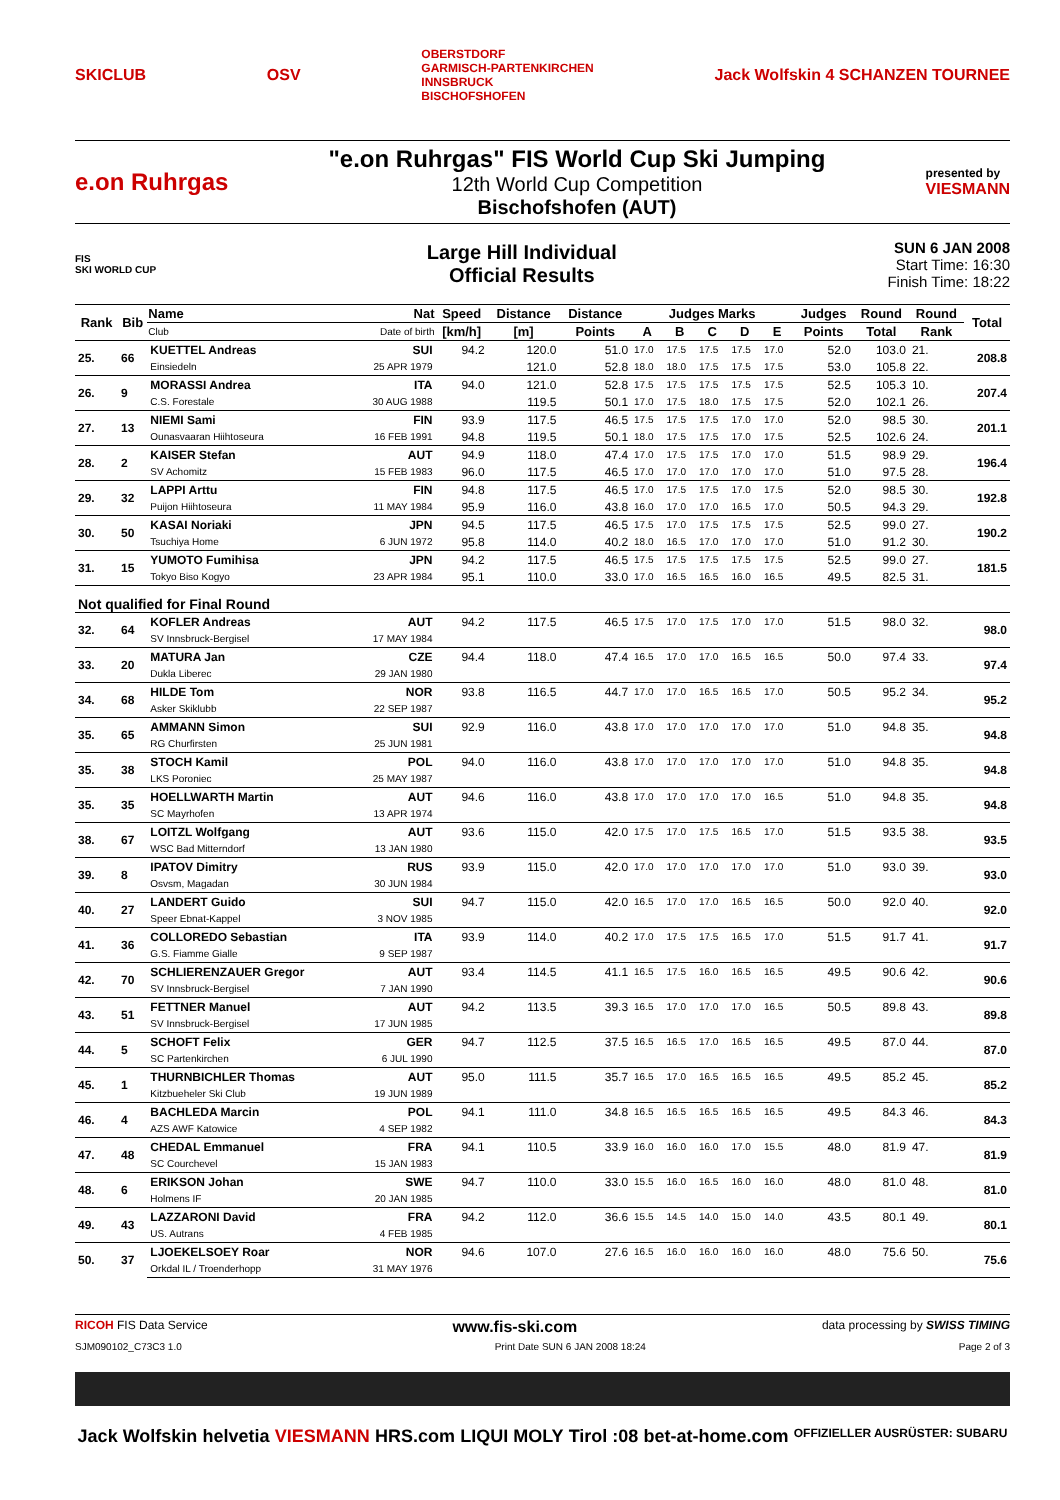SKICLUB OSV OBERSTDORF
GARMISCH-PARTENKIRCHEN
INNSBRUCK
BISCHOFSHOFEN Jack Wolfskin 4 SCHANZEN TOURNEE
e.on Ruhrgas
"e.on Ruhrgas" FIS World Cup Ski Jumping
12th World Cup Competition
Bischofshofen (AUT)
presented by
VIESMANN
FIS
SKI WORLD CUP
Large Hill Individual
Official Results
SUN 6 JAN 2008
Start Time: 16:30
Finish Time: 18:22
| Rank | Bib | Name | Nat | Speed | Distance | Distance | Judges Marks | | | | | Judges | Round | Round | Total |
| --- | --- | --- | --- | --- | --- | --- | --- | --- | --- | --- | --- | --- | --- | --- | --- |
| | | Club | Date of birth | [km/h] | [m] | Points | A | B | C | D | E | Points | Total | Rank | |
| 25. | 66 | KUETTEL Andreas | SUI | 94.2 | 120.0 | 51.0 | 17.0 | 17.5 | 17.5 | 17.5 | 17.0 | 52.0 | 103.0 | 21. | 208.8 |
| | | Einsiedeln | 25 APR 1979 | | 121.0 | 52.8 | 18.0 | 18.0 | 17.5 | 17.5 | 17.5 | 53.0 | 105.8 | 22. | |
| 26. | 9 | MORASSI Andrea | ITA | 94.0 | 121.0 | 52.8 | 17.5 | 17.5 | 17.5 | 17.5 | 17.5 | 52.5 | 105.3 | 10. | 207.4 |
| | | C.S. Forestale | 30 AUG 1988 | | 119.5 | 50.1 | 17.0 | 17.5 | 18.0 | 17.5 | 17.5 | 52.0 | 102.1 | 26. | |
| 27. | 13 | NIEMI Sami | FIN | 93.9 | 117.5 | 46.5 | 17.5 | 17.5 | 17.5 | 17.0 | 17.0 | 52.0 | 98.5 | 30. | 201.1 |
| | | Ounasvaaran Hiihtoseura | 16 FEB 1991 | 94.8 | 119.5 | 50.1 | 18.0 | 17.5 | 17.5 | 17.0 | 17.5 | 52.5 | 102.6 | 24. | |
| 28. | 2 | KAISER Stefan | AUT | 94.9 | 118.0 | 47.4 | 17.0 | 17.5 | 17.5 | 17.0 | 17.0 | 51.5 | 98.9 | 29. | 196.4 |
| | | SV Achomitz | 15 FEB 1983 | 96.0 | 117.5 | 46.5 | 17.0 | 17.0 | 17.0 | 17.0 | 17.0 | 51.0 | 97.5 | 28. | |
| 29. | 32 | LAPPI Arttu | FIN | 94.8 | 117.5 | 46.5 | 17.0 | 17.5 | 17.5 | 17.0 | 17.5 | 52.0 | 98.5 | 30. | 192.8 |
| | | Puijon Hiihtoseura | 11 MAY 1984 | 95.9 | 116.0 | 43.8 | 16.0 | 17.0 | 17.0 | 16.5 | 17.0 | 50.5 | 94.3 | 29. | |
| 30. | 50 | KASAI Noriaki | JPN | 94.5 | 117.5 | 46.5 | 17.5 | 17.0 | 17.5 | 17.5 | 17.5 | 52.5 | 99.0 | 27. | 190.2 |
| | | Tsuchiya Home | 6 JUN 1972 | 95.8 | 114.0 | 40.2 | 18.0 | 16.5 | 17.0 | 17.0 | 17.0 | 51.0 | 91.2 | 30. | |
| 31. | 15 | YUMOTO Fumihisa | JPN | 94.2 | 117.5 | 46.5 | 17.5 | 17.5 | 17.5 | 17.5 | 17.5 | 52.5 | 99.0 | 27. | 181.5 |
| | | Tokyo Biso Kogyo | 23 APR 1984 | 95.1 | 110.0 | 33.0 | 17.0 | 16.5 | 16.5 | 16.0 | 16.5 | 49.5 | 82.5 | 31. | |
| Not qualified for Final Round | | | | | | | | | | | | | | | |
| 32. | 64 | KOFLER Andreas | AUT | 94.2 | 117.5 | 46.5 | 17.5 | 17.0 | 17.5 | 17.0 | 17.0 | 51.5 | 98.0 | 32. | 98.0 |
| | | SV Innsbruck-Bergisel | 17 MAY 1984 | | | | | | | | | | | | |
| 33. | 20 | MATURA Jan | CZE | 94.4 | 118.0 | 47.4 | 16.5 | 17.0 | 17.0 | 16.5 | 16.5 | 50.0 | 97.4 | 33. | 97.4 |
| | | Dukla Liberec | 29 JAN 1980 | | | | | | | | | | | | |
| 34. | 68 | HILDE Tom | NOR | 93.8 | 116.5 | 44.7 | 17.0 | 17.0 | 16.5 | 16.5 | 17.0 | 50.5 | 95.2 | 34. | 95.2 |
| | | Asker Skiklubb | 22 SEP 1987 | | | | | | | | | | | | |
| 35. | 65 | AMMANN Simon | SUI | 92.9 | 116.0 | 43.8 | 17.0 | 17.0 | 17.0 | 17.0 | 17.0 | 51.0 | 94.8 | 35. | 94.8 |
| | | RG Churfirsten | 25 JUN 1981 | | | | | | | | | | | | |
| 35. | 38 | STOCH Kamil | POL | 94.0 | 116.0 | 43.8 | 17.0 | 17.0 | 17.0 | 17.0 | 17.0 | 51.0 | 94.8 | 35. | 94.8 |
| | | LKS Poroniec | 25 MAY 1987 | | | | | | | | | | | | |
| 35. | 35 | HOELLWARTH Martin | AUT | 94.6 | 116.0 | 43.8 | 17.0 | 17.0 | 17.0 | 17.0 | 16.5 | 51.0 | 94.8 | 35. | 94.8 |
| | | SC Mayrhofen | 13 APR 1974 | | | | | | | | | | | | |
| 38. | 67 | LOITZL Wolfgang | AUT | 93.6 | 115.0 | 42.0 | 17.5 | 17.0 | 17.5 | 16.5 | 17.0 | 51.5 | 93.5 | 38. | 93.5 |
| | | WSC Bad Mitterndorf | 13 JAN 1980 | | | | | | | | | | | | |
| 39. | 8 | IPATOV Dimitry | RUS | 93.9 | 115.0 | 42.0 | 17.0 | 17.0 | 17.0 | 17.0 | 17.0 | 51.0 | 93.0 | 39. | 93.0 |
| | | Osvsm, Magadan | 30 JUN 1984 | | | | | | | | | | | | |
| 40. | 27 | LANDERT Guido | SUI | 94.7 | 115.0 | 42.0 | 16.5 | 17.0 | 17.0 | 16.5 | 16.5 | 50.0 | 92.0 | 40. | 92.0 |
| | | Speer Ebnat-Kappel | 3 NOV 1985 | | | | | | | | | | | | |
| 41. | 36 | COLLOREDO Sebastian | ITA | 93.9 | 114.0 | 40.2 | 17.0 | 17.5 | 17.5 | 16.5 | 17.0 | 51.5 | 91.7 | 41. | 91.7 |
| | | G.S. Fiamme Gialle | 9 SEP 1987 | | | | | | | | | | | | |
| 42. | 70 | SCHLIERENZAUER Gregor | AUT | 93.4 | 114.5 | 41.1 | 16.5 | 17.5 | 16.0 | 16.5 | 16.5 | 49.5 | 90.6 | 42. | 90.6 |
| | | SV Innsbruck-Bergisel | 7 JAN 1990 | | | | | | | | | | | | |
| 43. | 51 | FETTNER Manuel | AUT | 94.2 | 113.5 | 39.3 | 16.5 | 17.0 | 17.0 | 17.0 | 16.5 | 50.5 | 89.8 | 43. | 89.8 |
| | | SV Innsbruck-Bergisel | 17 JUN 1985 | | | | | | | | | | | | |
| 44. | 5 | SCHOFT Felix | GER | 94.7 | 112.5 | 37.5 | 16.5 | 16.5 | 17.0 | 16.5 | 16.5 | 49.5 | 87.0 | 44. | 87.0 |
| | | SC Partenkirchen | 6 JUL 1990 | | | | | | | | | | | | |
| 45. | 1 | THURNBICHLER Thomas | AUT | 95.0 | 111.5 | 35.7 | 16.5 | 17.0 | 16.5 | 16.5 | 16.5 | 49.5 | 85.2 | 45. | 85.2 |
| | | Kitzbueheler Ski Club | 19 JUN 1989 | | | | | | | | | | | | |
| 46. | 4 | BACHLEDA Marcin | POL | 94.1 | 111.0 | 34.8 | 16.5 | 16.5 | 16.5 | 16.5 | 16.5 | 49.5 | 84.3 | 46. | 84.3 |
| | | AZS AWF Katowice | 4 SEP 1982 | | | | | | | | | | | | |
| 47. | 48 | CHEDAL Emmanuel | FRA | 94.1 | 110.5 | 33.9 | 16.0 | 16.0 | 16.0 | 17.0 | 15.5 | 48.0 | 81.9 | 47. | 81.9 |
| | | SC Courchevel | 15 JAN 1983 | | | | | | | | | | | | |
| 48. | 6 | ERIKSON Johan | SWE | 94.7 | 110.0 | 33.0 | 15.5 | 16.0 | 16.5 | 16.0 | 16.0 | 48.0 | 81.0 | 48. | 81.0 |
| | | Holmens IF | 20 JAN 1985 | | | | | | | | | | | | |
| 49. | 43 | LAZZARONI David | FRA | 94.2 | 112.0 | 36.6 | 15.5 | 14.5 | 14.0 | 15.0 | 14.0 | 43.5 | 80.1 | 49. | 80.1 |
| | | US. Autrans | 4 FEB 1985 | | | | | | | | | | | | |
| 50. | 37 | LJOEKELSOEY Roar | NOR | 94.6 | 107.0 | 27.6 | 16.5 | 16.0 | 16.0 | 16.0 | 16.0 | 48.0 | 75.6 | 50. | 75.6 |
| | | Orkdal IL / Troenderhopp | 31 MAY 1976 | | | | | | | | | | | | |
RICOH FIS Data Service www.fis-ski.com data processing by SWISS TIMING
SJM090102_C73C3 1.0 Print Date SUN 6 JAN 2008 18:24 Page 2 of 3
Jack Wolfskin helvetia VIESMANN HRS.com LIQUI MOLY Tirol :08 bet-at-home.com OFFIZIELLER AUSRÜSTER: SUBARU